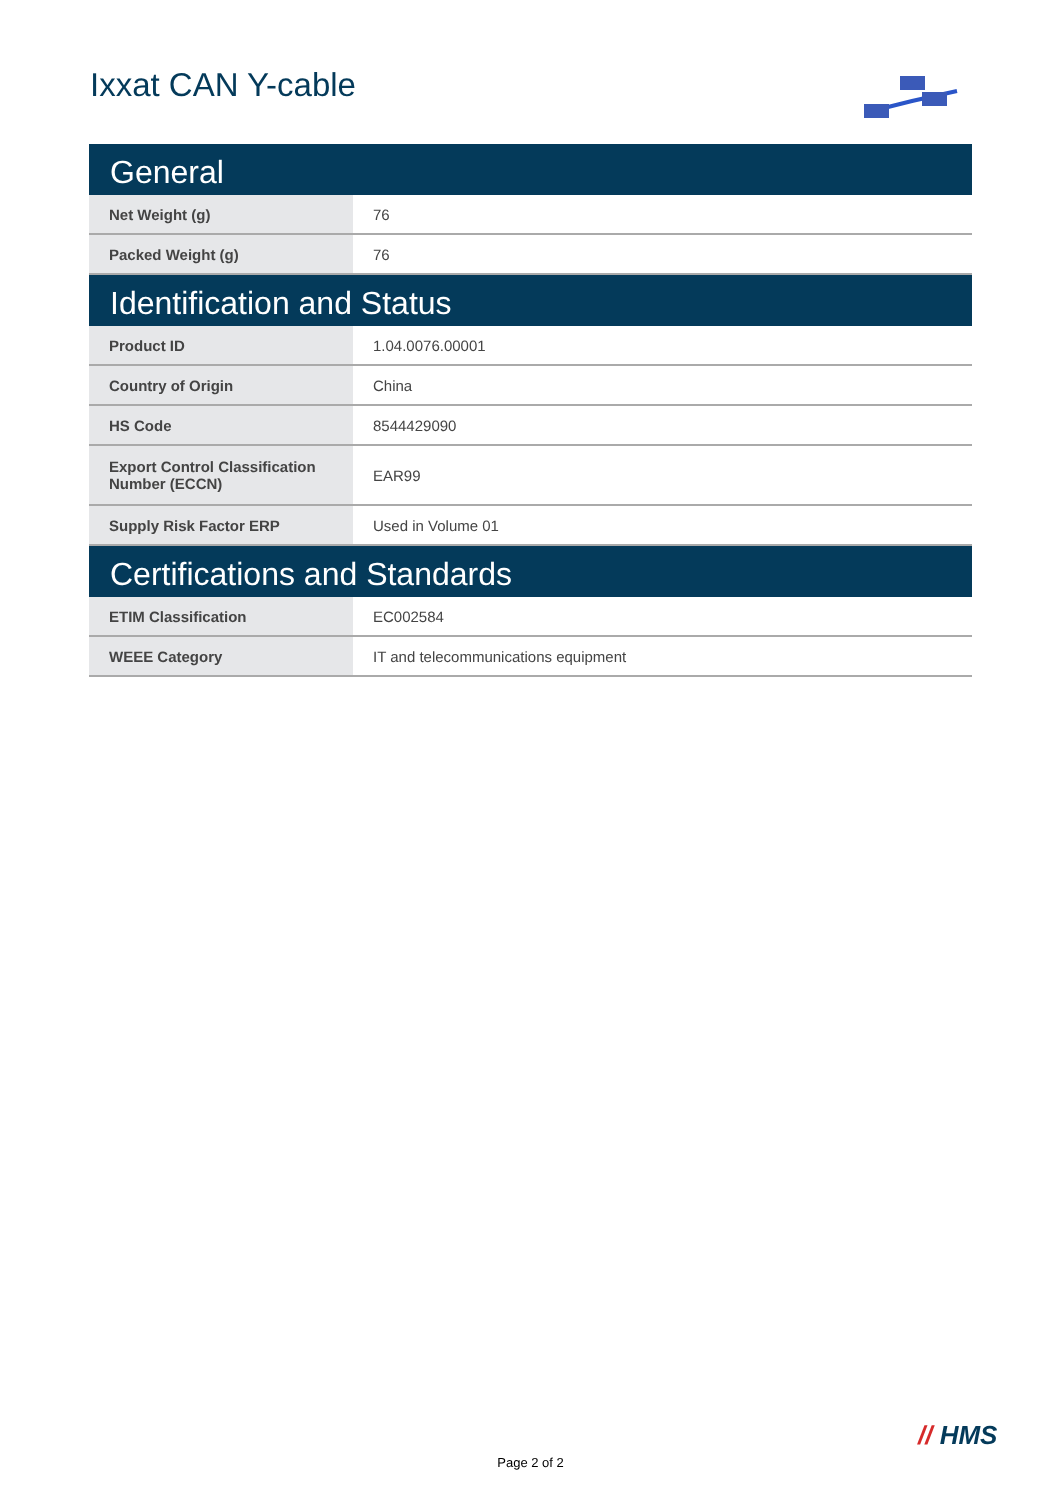Ixxat CAN Y-cable
| General | |
| --- | --- |
| Net Weight (g) | 76 |
| Packed Weight (g) | 76 |
| Identification and Status | |
| Product ID | 1.04.0076.00001 |
| Country of Origin | China |
| HS Code | 8544429090 |
| Export Control Classification Number (ECCN) | EAR99 |
| Supply Risk Factor ERP | Used in Volume 01 |
| Certifications and Standards | |
| ETIM Classification | EC002584 |
| WEEE Category | IT and telecommunications equipment |
// HMS
Page 2 of 2